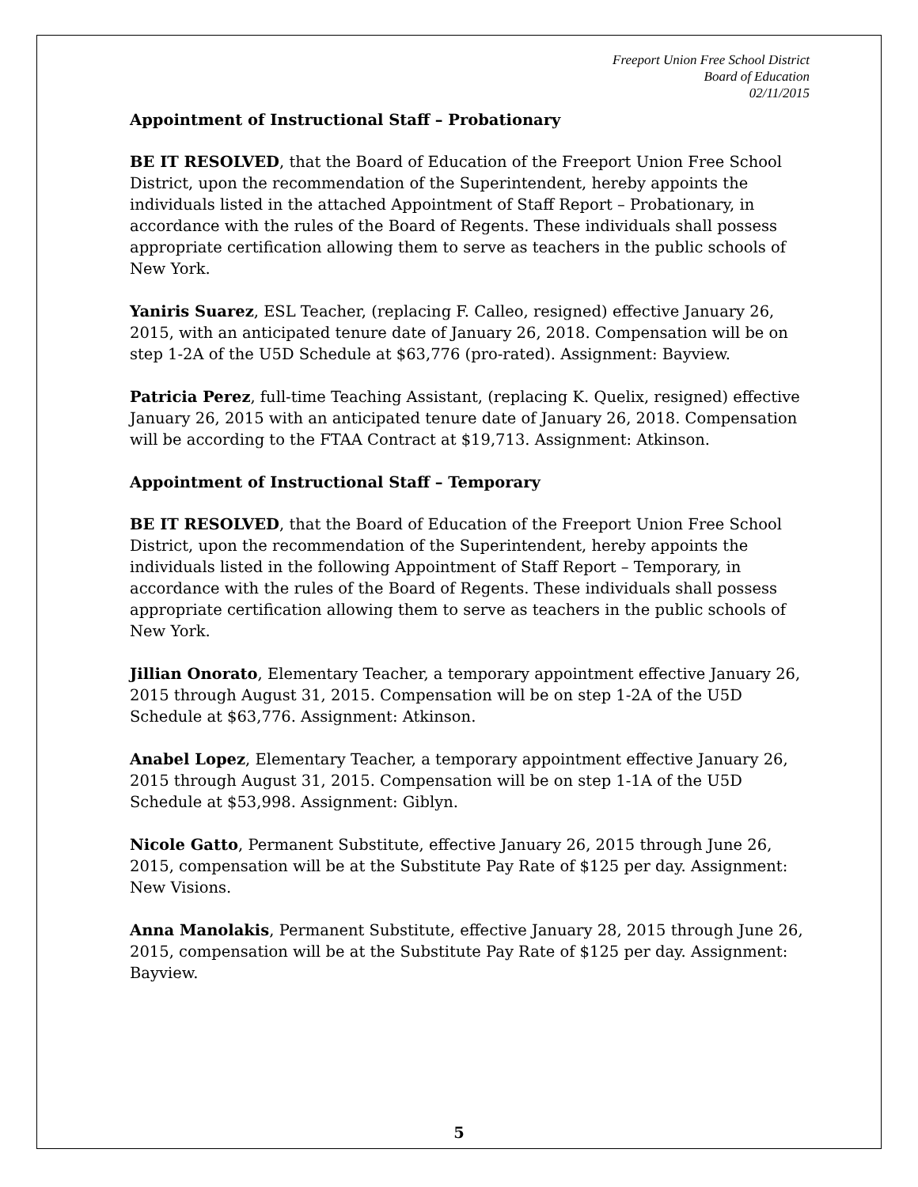Freeport Union Free School District
Board of Education
02/11/2015
Appointment of Instructional Staff – Probationary
BE IT RESOLVED, that the Board of Education of the Freeport Union Free School District, upon the recommendation of the Superintendent, hereby appoints the individuals listed in the attached Appointment of Staff Report – Probationary, in accordance with the rules of the Board of Regents. These individuals shall possess appropriate certification allowing them to serve as teachers in the public schools of New York.
Yaniris Suarez, ESL Teacher, (replacing F. Calleo, resigned) effective January 26, 2015, with an anticipated tenure date of January 26, 2018. Compensation will be on step 1-2A of the U5D Schedule at $63,776 (pro-rated). Assignment: Bayview.
Patricia Perez, full-time Teaching Assistant, (replacing K. Quelix, resigned) effective January 26, 2015 with an anticipated tenure date of January 26, 2018. Compensation will be according to the FTAA Contract at $19,713. Assignment: Atkinson.
Appointment of Instructional Staff – Temporary
BE IT RESOLVED, that the Board of Education of the Freeport Union Free School District, upon the recommendation of the Superintendent, hereby appoints the individuals listed in the following Appointment of Staff Report – Temporary, in accordance with the rules of the Board of Regents. These individuals shall possess appropriate certification allowing them to serve as teachers in the public schools of New York.
Jillian Onorato, Elementary Teacher, a temporary appointment effective January 26, 2015 through August 31, 2015. Compensation will be on step 1-2A of the U5D Schedule at $63,776. Assignment: Atkinson.
Anabel Lopez, Elementary Teacher, a temporary appointment effective January 26, 2015 through August 31, 2015. Compensation will be on step 1-1A of the U5D Schedule at $53,998. Assignment: Giblyn.
Nicole Gatto, Permanent Substitute, effective January 26, 2015 through June 26, 2015, compensation will be at the Substitute Pay Rate of $125 per day. Assignment: New Visions.
Anna Manolakis, Permanent Substitute, effective January 28, 2015 through June 26, 2015, compensation will be at the Substitute Pay Rate of $125 per day. Assignment: Bayview.
5